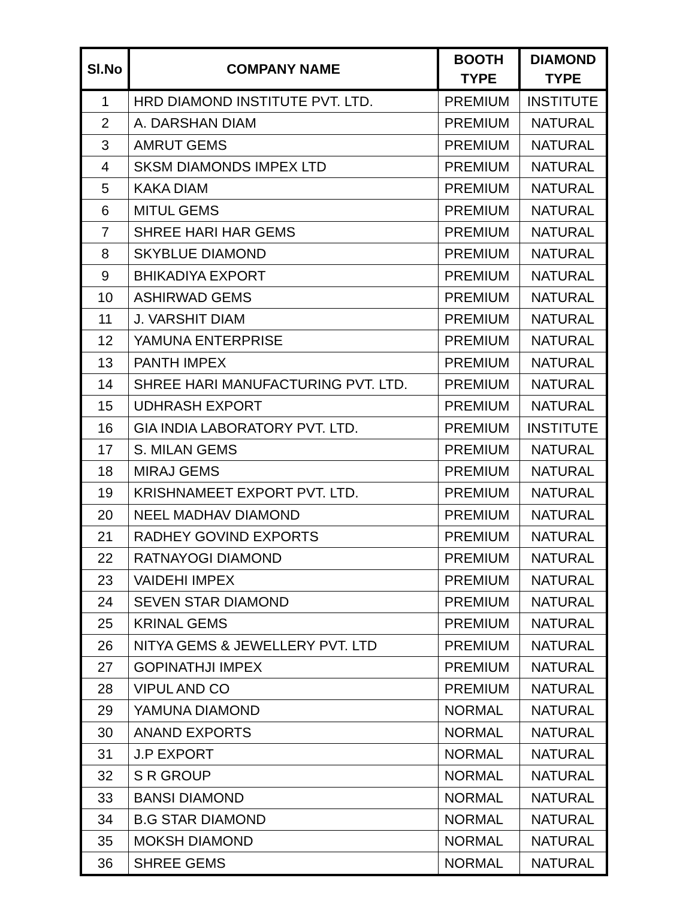| Sl.No | COMPANY NAME | BOOTH TYPE | DIAMOND TYPE |
| --- | --- | --- | --- |
| 1 | HRD DIAMOND INSTITUTE PVT. LTD. | PREMIUM | INSTITUTE |
| 2 | A. DARSHAN DIAM | PREMIUM | NATURAL |
| 3 | AMRUT GEMS | PREMIUM | NATURAL |
| 4 | SKSM DIAMONDS IMPEX LTD | PREMIUM | NATURAL |
| 5 | KAKA DIAM | PREMIUM | NATURAL |
| 6 | MITUL GEMS | PREMIUM | NATURAL |
| 7 | SHREE HARI HAR GEMS | PREMIUM | NATURAL |
| 8 | SKYBLUE DIAMOND | PREMIUM | NATURAL |
| 9 | BHIKADIYA EXPORT | PREMIUM | NATURAL |
| 10 | ASHIRWAD GEMS | PREMIUM | NATURAL |
| 11 | J. VARSHIT DIAM | PREMIUM | NATURAL |
| 12 | YAMUNA ENTERPRISE | PREMIUM | NATURAL |
| 13 | PANTH IMPEX | PREMIUM | NATURAL |
| 14 | SHREE HARI MANUFACTURING PVT. LTD. | PREMIUM | NATURAL |
| 15 | UDHRASH EXPORT | PREMIUM | NATURAL |
| 16 | GIA INDIA LABORATORY PVT. LTD. | PREMIUM | INSTITUTE |
| 17 | S. MILAN GEMS | PREMIUM | NATURAL |
| 18 | MIRAJ GEMS | PREMIUM | NATURAL |
| 19 | KRISHNAMEET EXPORT PVT. LTD. | PREMIUM | NATURAL |
| 20 | NEEL MADHAV DIAMOND | PREMIUM | NATURAL |
| 21 | RADHEY GOVIND EXPORTS | PREMIUM | NATURAL |
| 22 | RATNAYOGI DIAMOND | PREMIUM | NATURAL |
| 23 | VAIDEHI IMPEX | PREMIUM | NATURAL |
| 24 | SEVEN STAR DIAMOND | PREMIUM | NATURAL |
| 25 | KRINAL GEMS | PREMIUM | NATURAL |
| 26 | NITYA GEMS & JEWELLERY PVT. LTD | PREMIUM | NATURAL |
| 27 | GOPINATHJI IMPEX | PREMIUM | NATURAL |
| 28 | VIPUL AND CO | PREMIUM | NATURAL |
| 29 | YAMUNA DIAMOND | NORMAL | NATURAL |
| 30 | ANAND EXPORTS | NORMAL | NATURAL |
| 31 | J.P EXPORT | NORMAL | NATURAL |
| 32 | S R GROUP | NORMAL | NATURAL |
| 33 | BANSI DIAMOND | NORMAL | NATURAL |
| 34 | B.G STAR DIAMOND | NORMAL | NATURAL |
| 35 | MOKSH DIAMOND | NORMAL | NATURAL |
| 36 | SHREE GEMS | NORMAL | NATURAL |